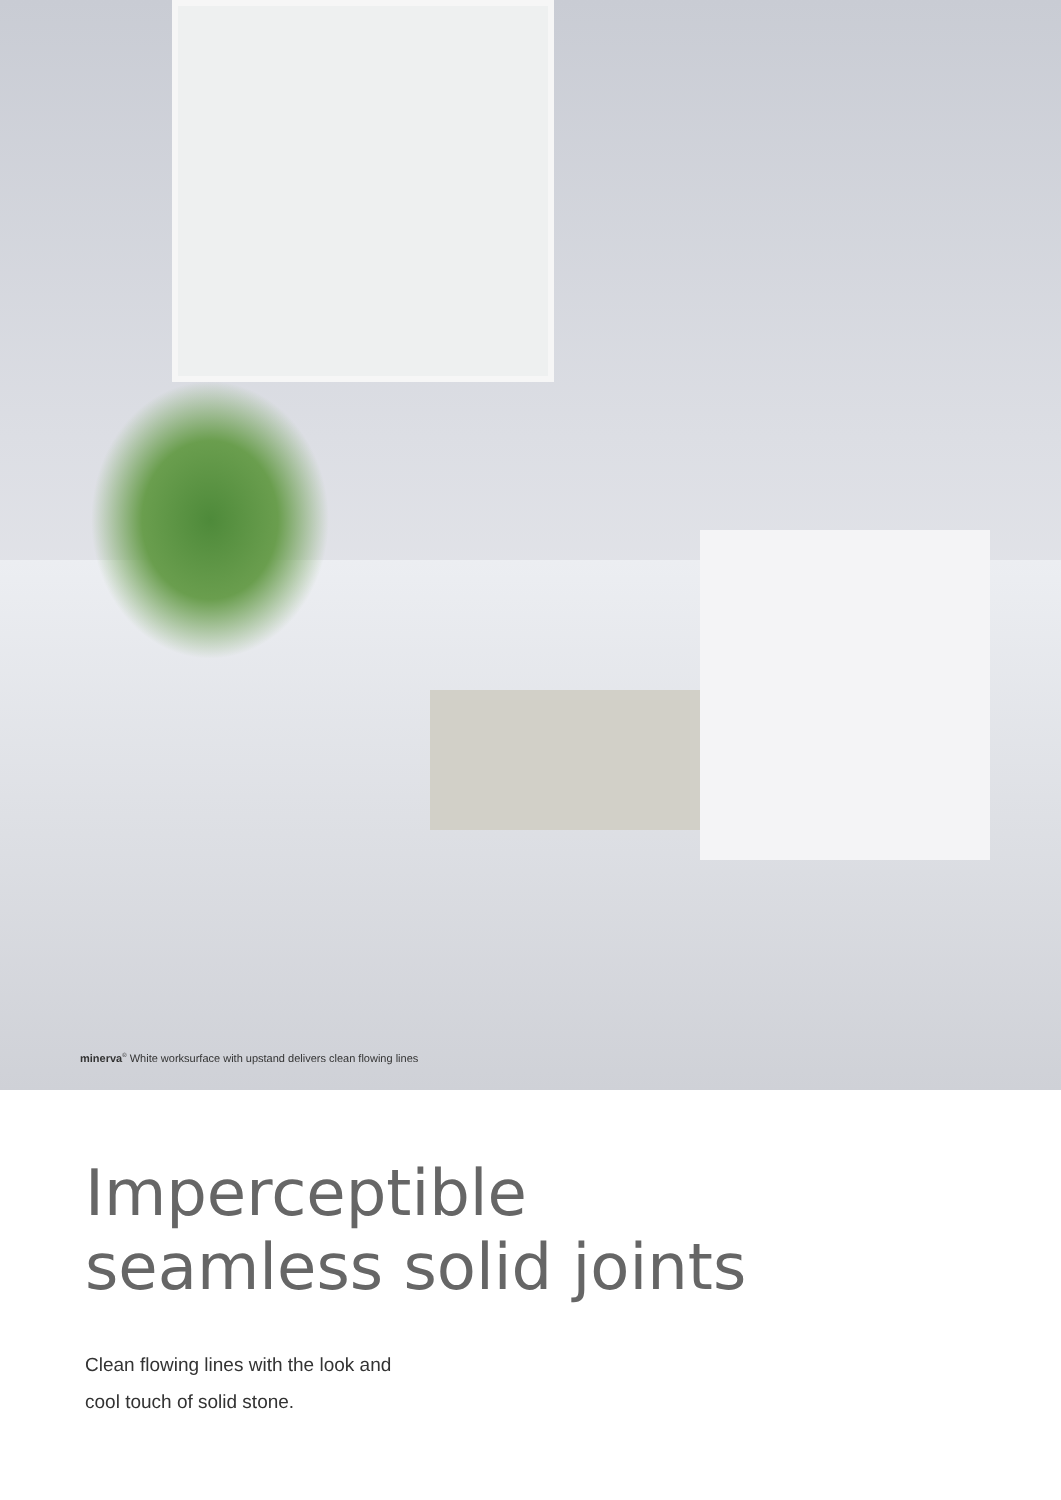minerva<sup>®</sup> White worksurface with upstand delivers clean flowing lines
Imperceptible
seamless solid joints
Clean flowing lines with the look and
cool touch of solid stone.